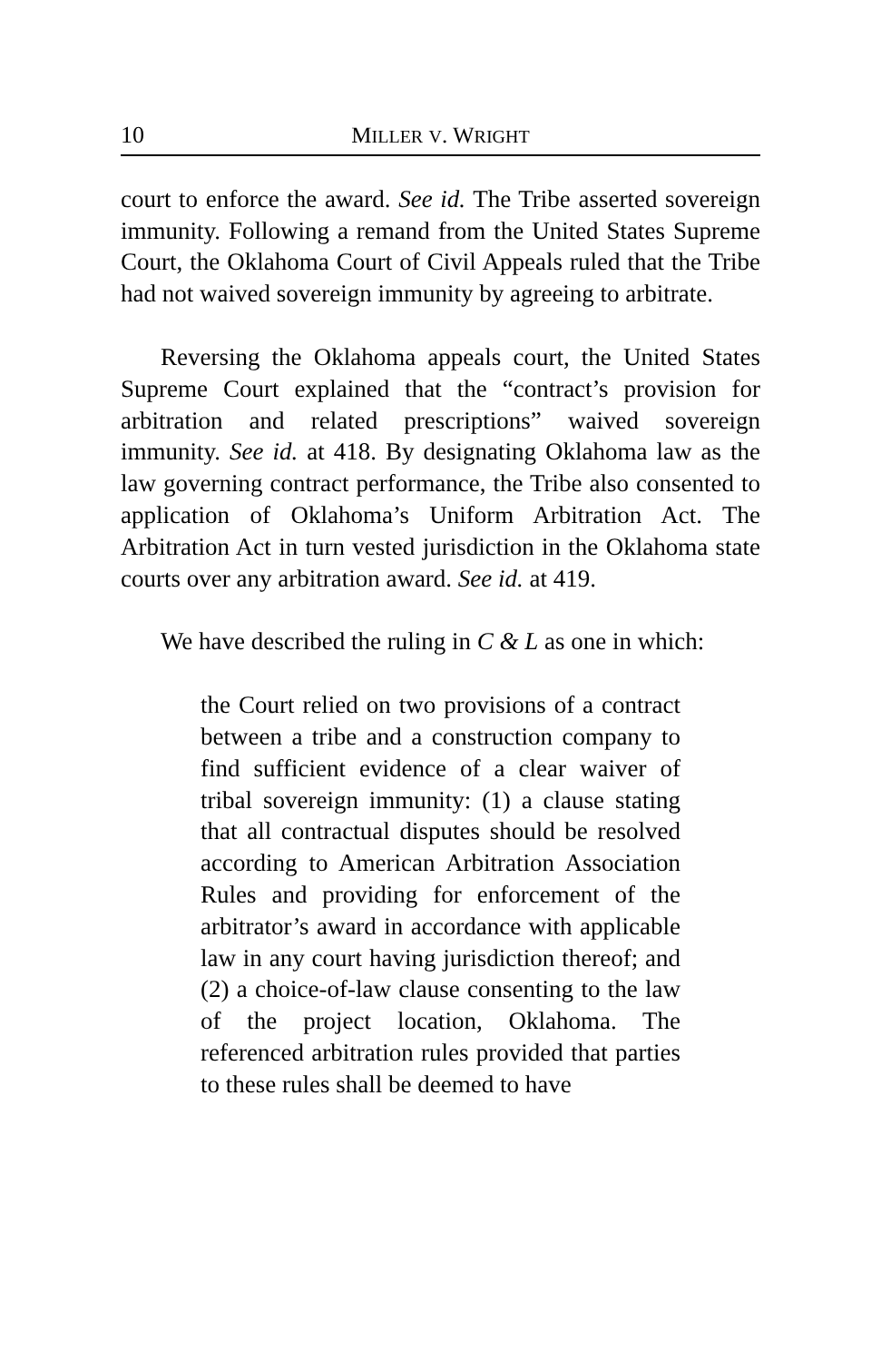10 MILLER V. WRIGHT
court to enforce the award. See id. The Tribe asserted sovereign immunity. Following a remand from the United States Supreme Court, the Oklahoma Court of Civil Appeals ruled that the Tribe had not waived sovereign immunity by agreeing to arbitrate.
Reversing the Oklahoma appeals court, the United States Supreme Court explained that the “contract’s provision for arbitration and related prescriptions” waived sovereign immunity. See id. at 418. By designating Oklahoma law as the law governing contract performance, the Tribe also consented to application of Oklahoma’s Uniform Arbitration Act. The Arbitration Act in turn vested jurisdiction in the Oklahoma state courts over any arbitration award. See id. at 419.
We have described the ruling in C & L as one in which:
the Court relied on two provisions of a contract between a tribe and a construction company to find sufficient evidence of a clear waiver of tribal sovereign immunity: (1) a clause stating that all contractual disputes should be resolved according to American Arbitration Association Rules and providing for enforcement of the arbitrator’s award in accordance with applicable law in any court having jurisdiction thereof; and (2) a choice-of-law clause consenting to the law of the project location, Oklahoma. The referenced arbitration rules provided that parties to these rules shall be deemed to have